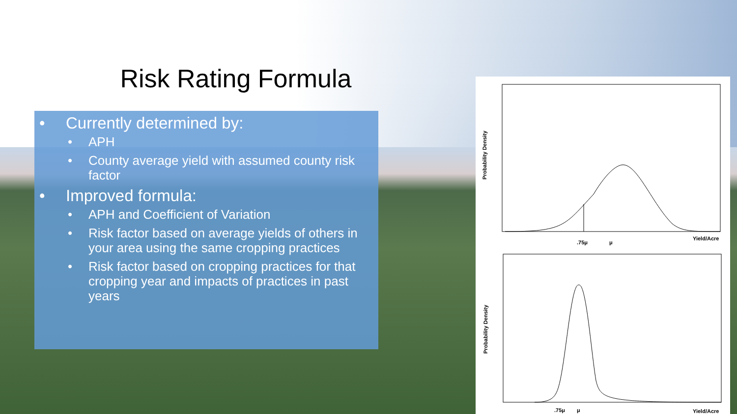Risk Rating Formula
• Currently determined by:
• APH
• County average yield with assumed county risk factor
• Improved formula:
• APH and Coefficient of Variation
• Risk factor based on average yields of others in your area using the same cropping practices
• Risk factor based on cropping practices for that cropping year and impacts of practices in past years
.75μ
μ
Yield/Acre
Probability Density
.75μ
μ
Yield/Acre
Probability Density